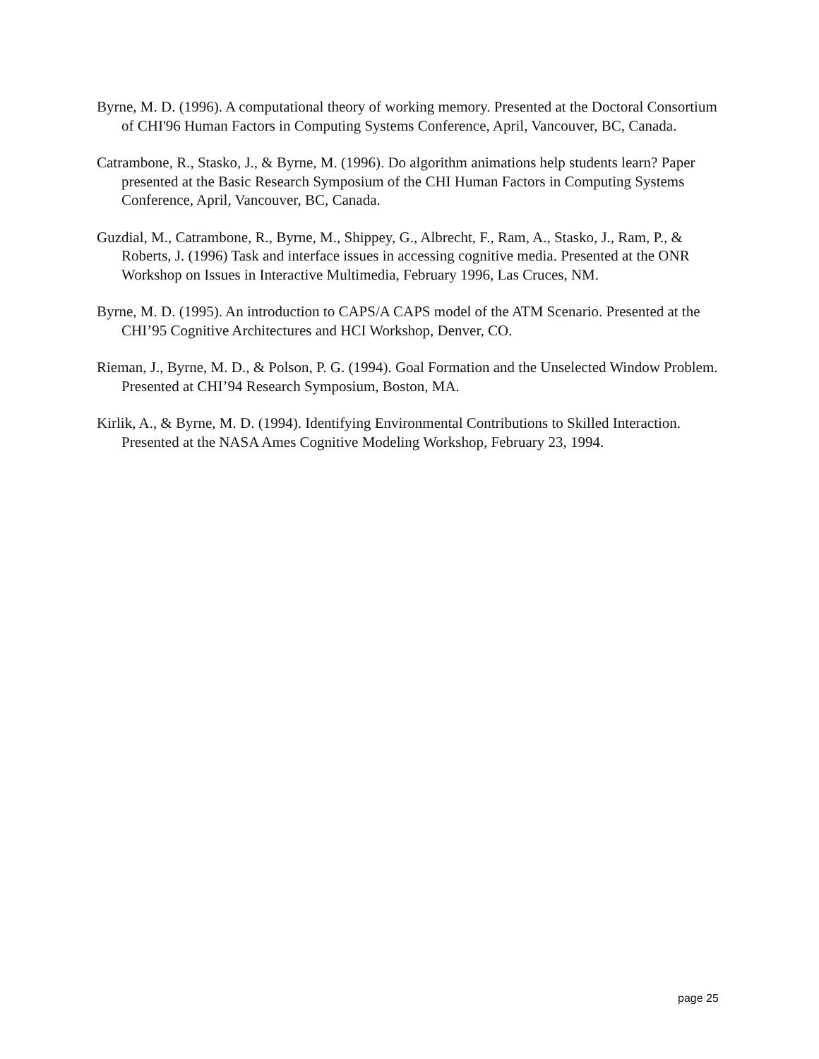Byrne, M. D. (1996). A computational theory of working memory. Presented at the Doctoral Consortium of CHI'96 Human Factors in Computing Systems Conference, April, Vancouver, BC, Canada.
Catrambone, R., Stasko, J., & Byrne, M. (1996). Do algorithm animations help students learn? Paper presented at the Basic Research Symposium of the CHI Human Factors in Computing Systems Conference, April, Vancouver, BC, Canada.
Guzdial, M., Catrambone, R., Byrne, M., Shippey, G., Albrecht, F., Ram, A., Stasko, J., Ram, P., & Roberts, J. (1996) Task and interface issues in accessing cognitive media. Presented at the ONR Workshop on Issues in Interactive Multimedia, February 1996, Las Cruces, NM.
Byrne, M. D. (1995). An introduction to CAPS/A CAPS model of the ATM Scenario. Presented at the CHI’95 Cognitive Architectures and HCI Workshop, Denver, CO.
Rieman, J., Byrne, M. D., & Polson, P. G. (1994). Goal Formation and the Unselected Window Problem. Presented at CHI’94 Research Symposium, Boston, MA.
Kirlik, A., & Byrne, M. D. (1994). Identifying Environmental Contributions to Skilled Interaction. Presented at the NASA Ames Cognitive Modeling Workshop, February 23, 1994.
page 25